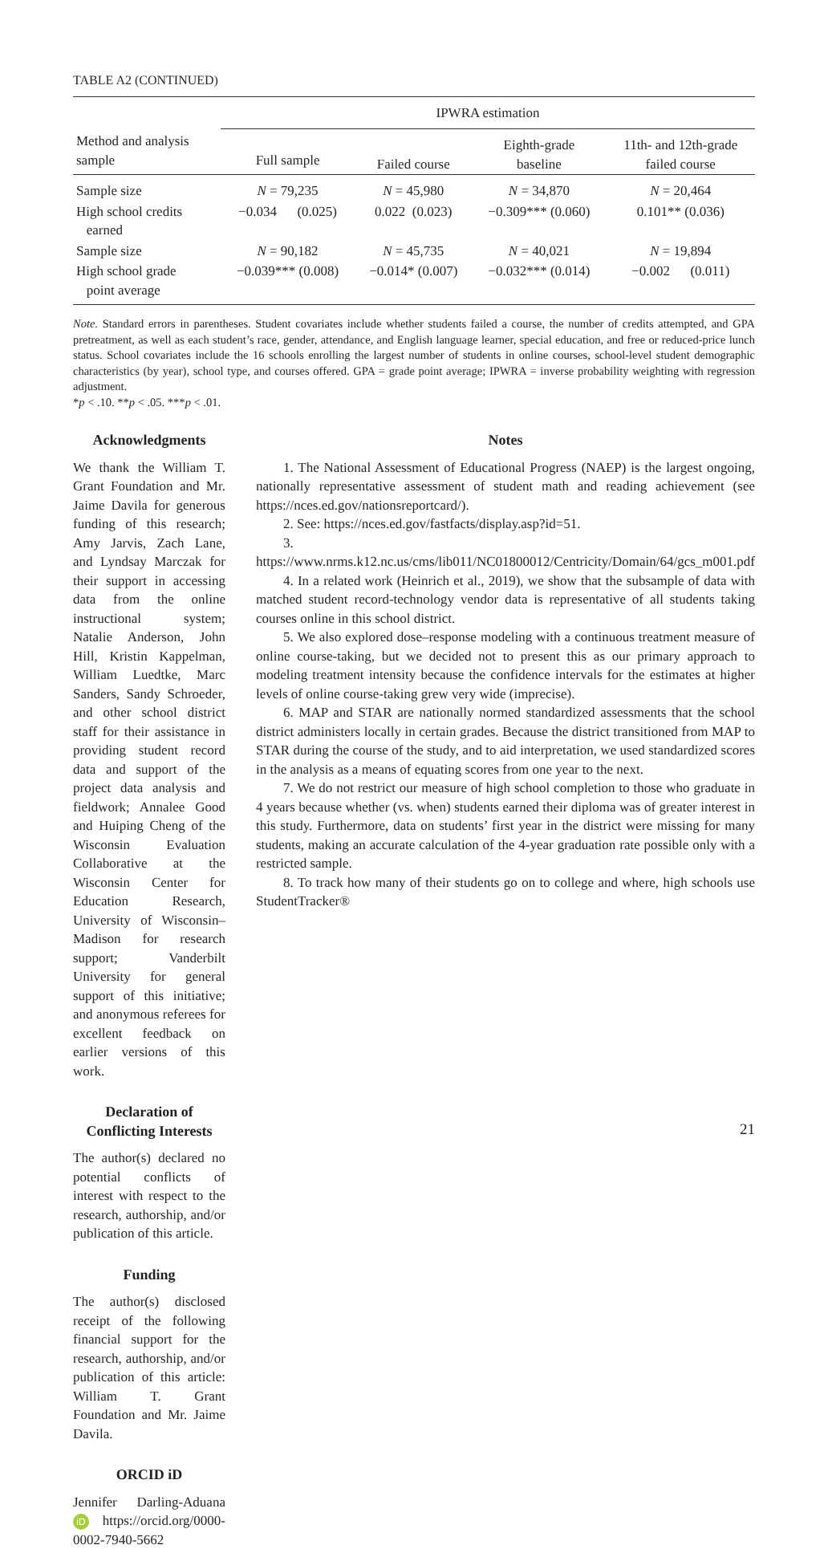TABLE A2 (CONTINUED)
| Method and analysis sample | IPWRA estimation | | | |
| | Full sample | Failed course | Eighth-grade baseline | 11th- and 12th-grade failed course |
| Sample size | N = 79,235 | N = 45,980 | N = 34,870 | N = 20,464 |
| High school credits earned | −0.034 (0.025) | 0.022 (0.023) | −0.309*** (0.060) | 0.101** (0.036) |
| Sample size | N = 90,182 | N = 45,735 | N = 40,021 | N = 19,894 |
| High school grade point average | −0.039*** (0.008) | −0.014* (0.007) | −0.032*** (0.014) | −0.002 (0.011) |
Note. Standard errors in parentheses. Student covariates include whether students failed a course, the number of credits attempted, and GPA pretreatment, as well as each student’s race, gender, attendance, and English language learner, special education, and free or reduced-price lunch status. School covariates include the 16 schools enrolling the largest number of students in online courses, school-level student demographic characteristics (by year), school type, and courses offered. GPA = grade point average; IPWRA = inverse probability weighting with regression adjustment.
*p < .10. **p < .05. ***p < .01.
Acknowledgments
We thank the William T. Grant Foundation and Mr. Jaime Davila for generous funding of this research; Amy Jarvis, Zach Lane, and Lyndsay Marczak for their support in accessing data from the online instructional system; Natalie Anderson, John Hill, Kristin Kappelman, William Luedtke, Marc Sanders, Sandy Schroeder, and other school district staff for their assistance in providing student record data and support of the project data analysis and fieldwork; Annalee Good and Huiping Cheng of the Wisconsin Evaluation Collaborative at the Wisconsin Center for Education Research, University of Wisconsin–Madison for research support; Vanderbilt University for general support of this initiative; and anonymous referees for excellent feedback on earlier versions of this work.
Declaration of Conflicting Interests
The author(s) declared no potential conflicts of interest with respect to the research, authorship, and/or publication of this article.
Funding
The author(s) disclosed receipt of the following financial support for the research, authorship, and/or publication of this article: William T. Grant Foundation and Mr. Jaime Davila.
ORCID iD
Jennifer Darling-Aduana iD https://orcid.org/0000-0002-7940-5662
Notes
1. The National Assessment of Educational Progress (NAEP) is the largest ongoing, nationally representative assessment of student math and reading achievement (see https://nces.ed.gov/nationsreportcard/).
2. See: https://nces.ed.gov/fastfacts/display.asp?id=51.
3. https://www.nrms.k12.nc.us/cms/lib011/NC01800012/Centricity/Domain/64/gcs_m001.pdf
4. In a related work (Heinrich et al., 2019), we show that the subsample of data with matched student record-technology vendor data is representative of all students taking courses online in this school district.
5. We also explored dose–response modeling with a continuous treatment measure of online course-taking, but we decided not to present this as our primary approach to modeling treatment intensity because the confidence intervals for the estimates at higher levels of online course-taking grew very wide (imprecise).
6. MAP and STAR are nationally normed standardized assessments that the school district administers locally in certain grades. Because the district transitioned from MAP to STAR during the course of the study, and to aid interpretation, we used standardized scores in the analysis as a means of equating scores from one year to the next.
7. We do not restrict our measure of high school completion to those who graduate in 4 years because whether (vs. when) students earned their diploma was of greater interest in this study. Furthermore, data on students’ first year in the district were missing for many students, making an accurate calculation of the 4-year graduation rate possible only with a restricted sample.
8. To track how many of their students go on to college and where, high schools use StudentTracker®
21